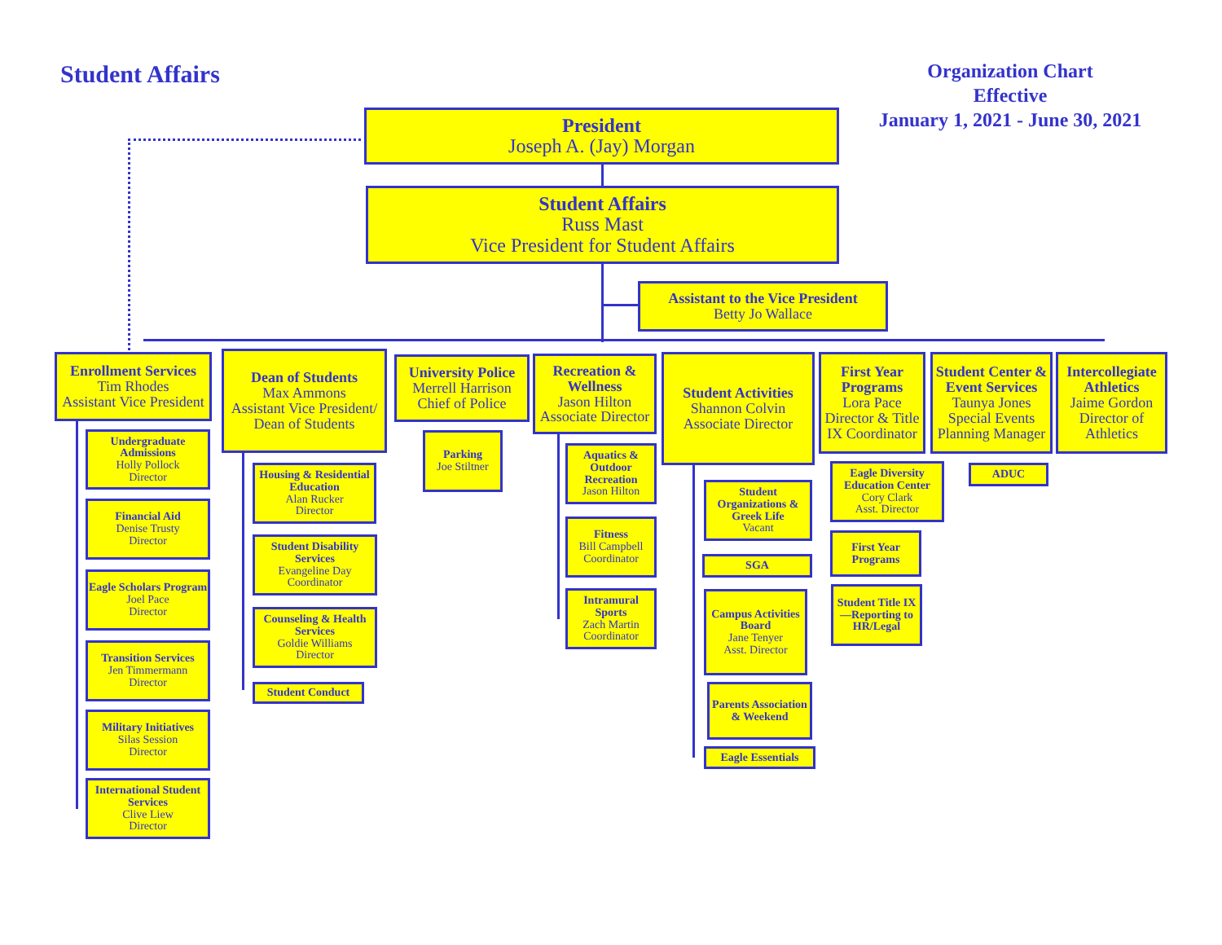Student Affairs
Organization Chart
Effective
January 1, 2021 - June 30, 2021
President
Joseph A. (Jay) Morgan
Student Affairs
Russ Mast
Vice President for Student Affairs
Assistant to the Vice President
Betty Jo Wallace
Enrollment Services
Tim Rhodes
Assistant Vice President
Dean of Students
Max Ammons
Assistant Vice President/
Dean of Students
University Police
Merrell Harrison
Chief of Police
Recreation & Wellness
Jason Hilton
Associate Director
Student Activities
Shannon Colvin
Associate Director
First Year Programs
Lora Pace
Director & Title IX Coordinator
Student Center & Event Services
Taunya Jones
Special Events Planning Manager
Intercollegiate Athletics
Jaime Gordon
Director of Athletics
Undergraduate Admissions
Holly Pollock
Director
Financial Aid
Denise Trusty
Director
Eagle Scholars Program
Joel Pace
Director
Transition Services
Jen Timmermann
Director
Military Initiatives
Silas Session
Director
International Student Services
Clive Liew
Director
Housing & Residential Education
Alan Rucker
Director
Student Disability Services
Evangeline Day
Coordinator
Counseling & Health Services
Goldie Williams
Director
Student Conduct
Parking
Joe Stiltner
Aquatics & Outdoor Recreation
Jason Hilton
Fitness
Bill Campbell
Coordinator
Intramural Sports
Zach Martin
Coordinator
Student Organizations & Greek Life
Vacant
SGA
Campus Activities Board
Jane Tenyer
Asst. Director
Parents Association & Weekend
Eagle Essentials
Eagle Diversity Education Center
Cory Clark
Asst. Director
First Year Programs
Student Title IX—Reporting to HR/Legal
ADUC